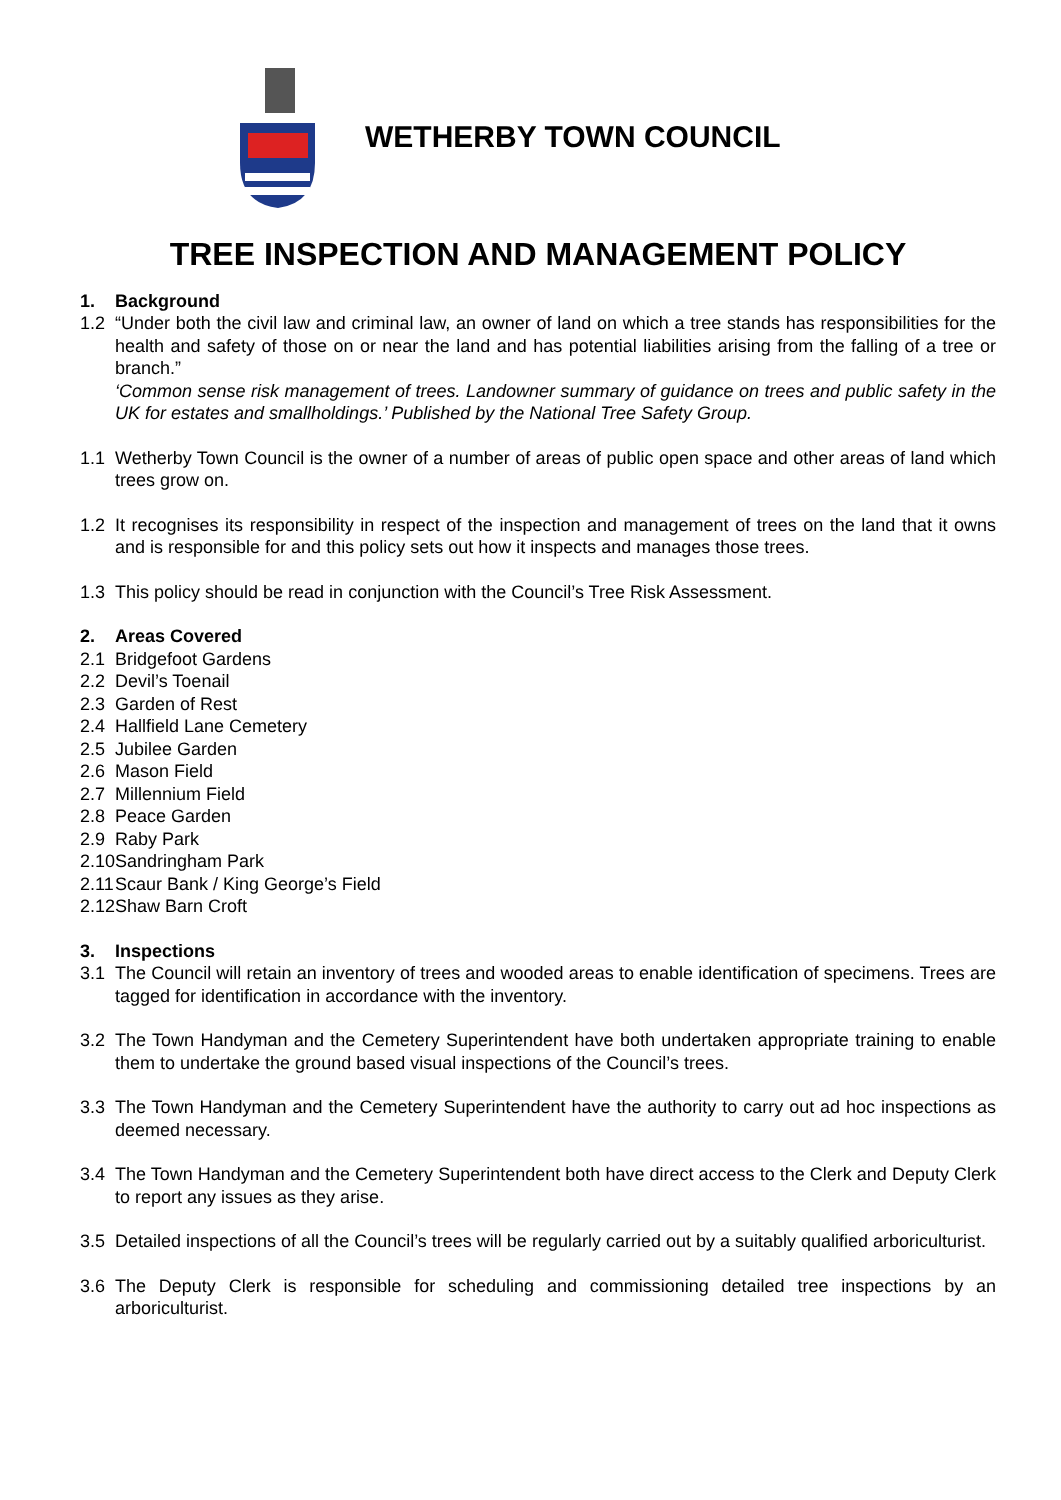WETHERBY TOWN COUNCIL
TREE INSPECTION AND MANAGEMENT POLICY
1. Background
1.2 “Under both the civil law and criminal law, an owner of land on which a tree stands has responsibilities for the health and safety of those on or near the land and has potential liabilities arising from the falling of a tree or branch.”
‘Common sense risk management of trees. Landowner summary of guidance on trees and public safety in the UK for estates and smallholdings.’ Published by the National Tree Safety Group.
1.1 Wetherby Town Council is the owner of a number of areas of public open space and other areas of land which trees grow on.
1.2 It recognises its responsibility in respect of the inspection and management of trees on the land that it owns and is responsible for and this policy sets out how it inspects and manages those trees.
1.3 This policy should be read in conjunction with the Council’s Tree Risk Assessment.
2. Areas Covered
2.1 Bridgefoot Gardens
2.2 Devil’s Toenail
2.3 Garden of Rest
2.4 Hallfield Lane Cemetery
2.5 Jubilee Garden
2.6 Mason Field
2.7 Millennium Field
2.8 Peace Garden
2.9 Raby Park
2.10
Sandringham Park
2.11
Scaur Bank / King George’s Field
2.12
Shaw Barn Croft
3. Inspections
3.1 The Council will retain an inventory of trees and wooded areas to enable identification of specimens. Trees are tagged for identification in accordance with the inventory.
3.2 The Town Handyman and the Cemetery Superintendent have both undertaken appropriate training to enable them to undertake the ground based visual inspections of the Council’s trees.
3.3 The Town Handyman and the Cemetery Superintendent have the authority to carry out ad hoc inspections as deemed necessary.
3.4 The Town Handyman and the Cemetery Superintendent both have direct access to the Clerk and Deputy Clerk to report any issues as they arise.
3.5 Detailed inspections of all the Council’s trees will be regularly carried out by a suitably qualified arboriculturist.
3.6 The Deputy Clerk is responsible for scheduling and commissioning detailed tree inspections by an arboriculturist.